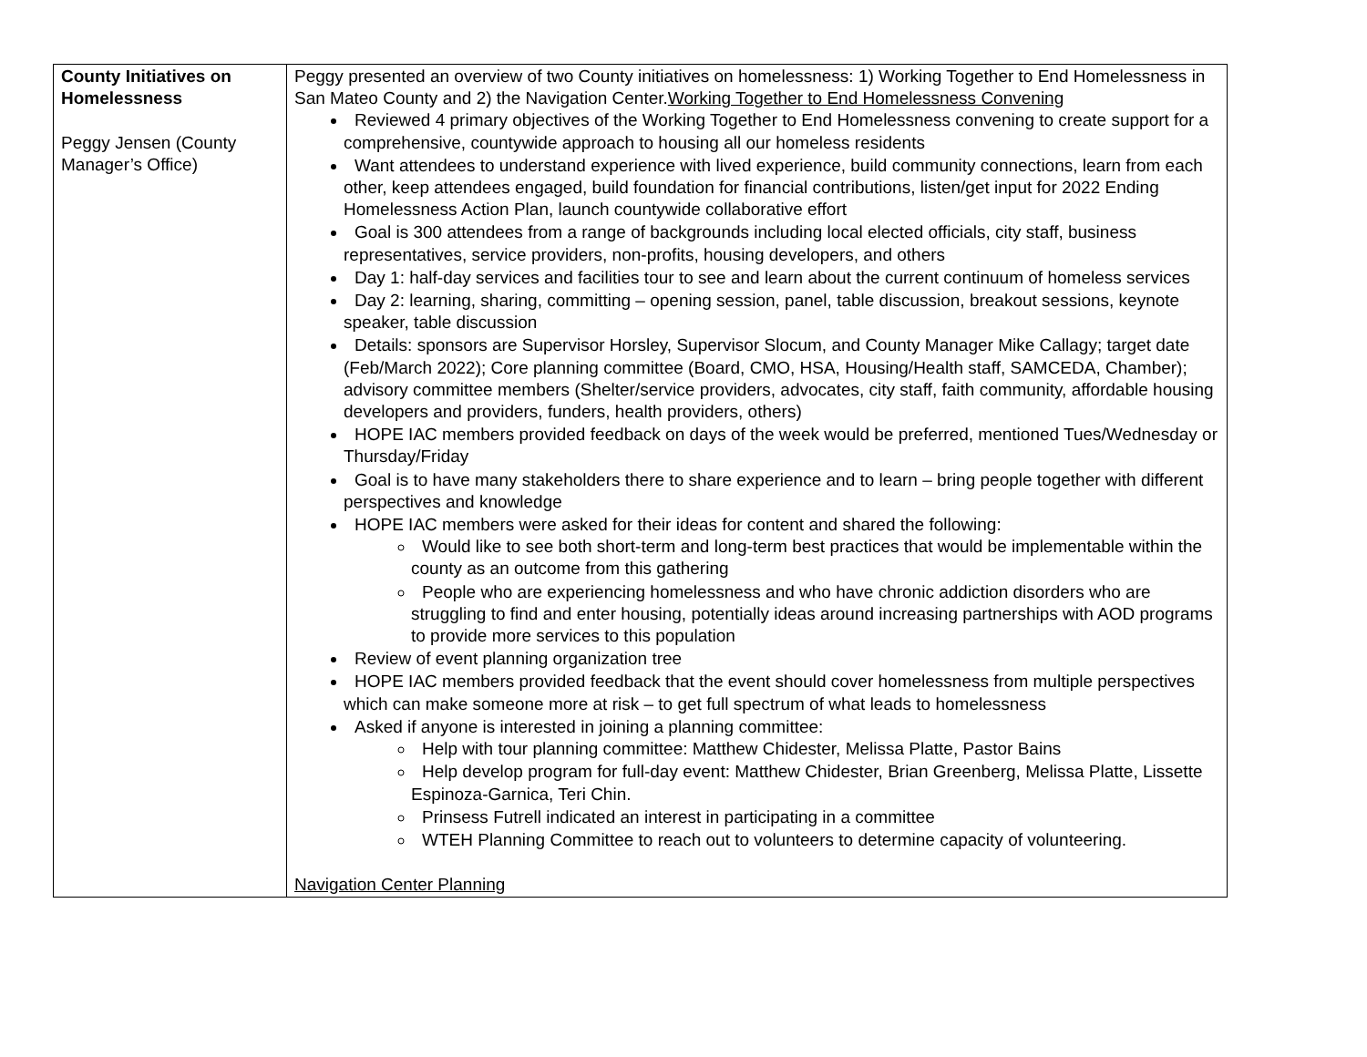| County Initiatives on Homelessness Peggy Jensen (County Manager’s Office) | Peggy presented an overview of two County initiatives on homelessness: 1) Working Together to End Homelessness in San Mateo County and 2) the Navigation Center. Working Together to End Homelessness Convening Reviewed 4 primary objectives of the Working Together to End Homelessness convening to create support for a comprehensive, countywide approach to housing all our homeless residents Want attendees to understand experience with lived experience, build community connections, learn from each other, keep attendees engaged, build foundation for financial contributions, listen/get input for 2022 Ending Homelessness Action Plan, launch countywide collaborative effort Goal is 300 attendees from a range of backgrounds including local elected officials, city staff, business representatives, service providers, non-profits, housing developers, and others Day 1: half-day services and facilities tour to see and learn about the current continuum of homeless services Day 2: learning, sharing, committing – opening session, panel, table discussion, breakout sessions, keynote speaker, table discussion Details: sponsors are Supervisor Horsley, Supervisor Slocum, and County Manager Mike Callagy; target date (Feb/March 2022); Core planning committee (Board, CMO, HSA, Housing/Health staff, SAMCEDA, Chamber); advisory committee members (Shelter/service providers, advocates, city staff, faith community, affordable housing developers and providers, funders, health providers, others) HOPE IAC members provided feedback on days of the week would be preferred, mentioned Tues/Wednesday or Thursday/Friday Goal is to have many stakeholders there to share experience and to learn – bring people together with different perspectives and knowledge HOPE IAC members were asked for their ideas for content and shared the following: Would like to see both short-term and long-term best practices that would be implementable within the county as an outcome from this gathering People who are experiencing homelessness and who have chronic addiction disorders who are struggling to find and enter housing, potentially ideas around increasing partnerships with AOD programs to provide more services to this population Review of event planning organization tree HOPE IAC members provided feedback that the event should cover homelessness from multiple perspectives which can make someone more at risk – to get full spectrum of what leads to homelessness Asked if anyone is interested in joining a planning committee: Help with tour planning committee: Matthew Chidester, Melissa Platte, Pastor Bains Help develop program for full-day event: Matthew Chidester, Brian Greenberg, Melissa Platte, Lissette Espinoza-Garnica, Teri Chin. Prinsess Futrell indicated an interest in participating in a committee WTEH Planning Committee to reach out to volunteers to determine capacity of volunteering. Navigation Center Planning |